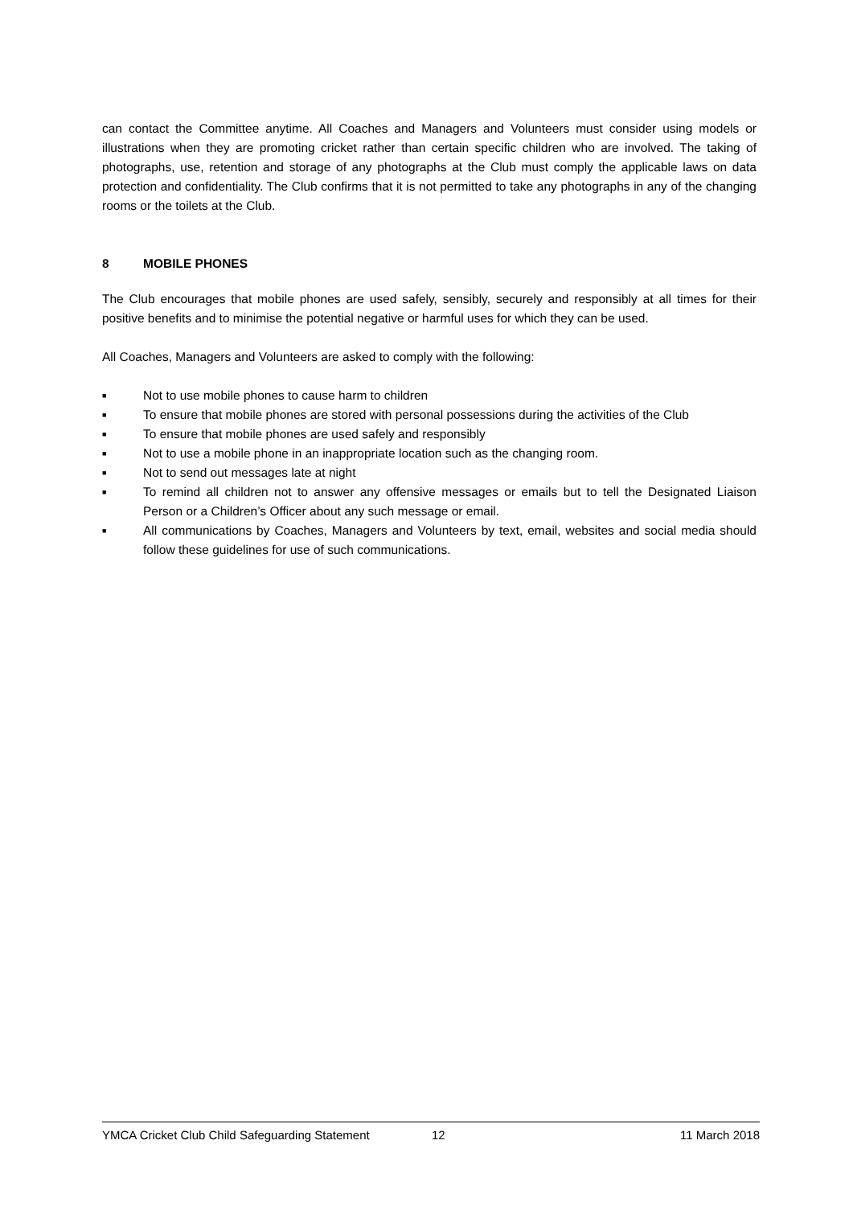can contact the Committee anytime. All Coaches and Managers and Volunteers must consider using models or illustrations when they are promoting cricket rather than certain specific children who are involved. The taking of photographs, use, retention and storage of any photographs at the Club must comply the applicable laws on data protection and confidentiality. The Club confirms that it is not permitted to take any photographs in any of the changing rooms or the toilets at the Club.
8 MOBILE PHONES
The Club encourages that mobile phones are used safely, sensibly, securely and responsibly at all times for their positive benefits and to minimise the potential negative or harmful uses for which they can be used.
All Coaches, Managers and Volunteers are asked to comply with the following:
■ Not to use mobile phones to cause harm to children
■ To ensure that mobile phones are stored with personal possessions during the activities of the Club
■ To ensure that mobile phones are used safely and responsibly
■ Not to use a mobile phone in an inappropriate location such as the changing room.
■ Not to send out messages late at night
■ To remind all children not to answer any offensive messages or emails but to tell the Designated Liaison Person or a Children’s Officer about any such message or email.
■ All communications by Coaches, Managers and Volunteers by text, email, websites and social media should follow these guidelines for use of such communications.
YMCA Cricket Club Child Safeguarding Statement 12 11 March 2018